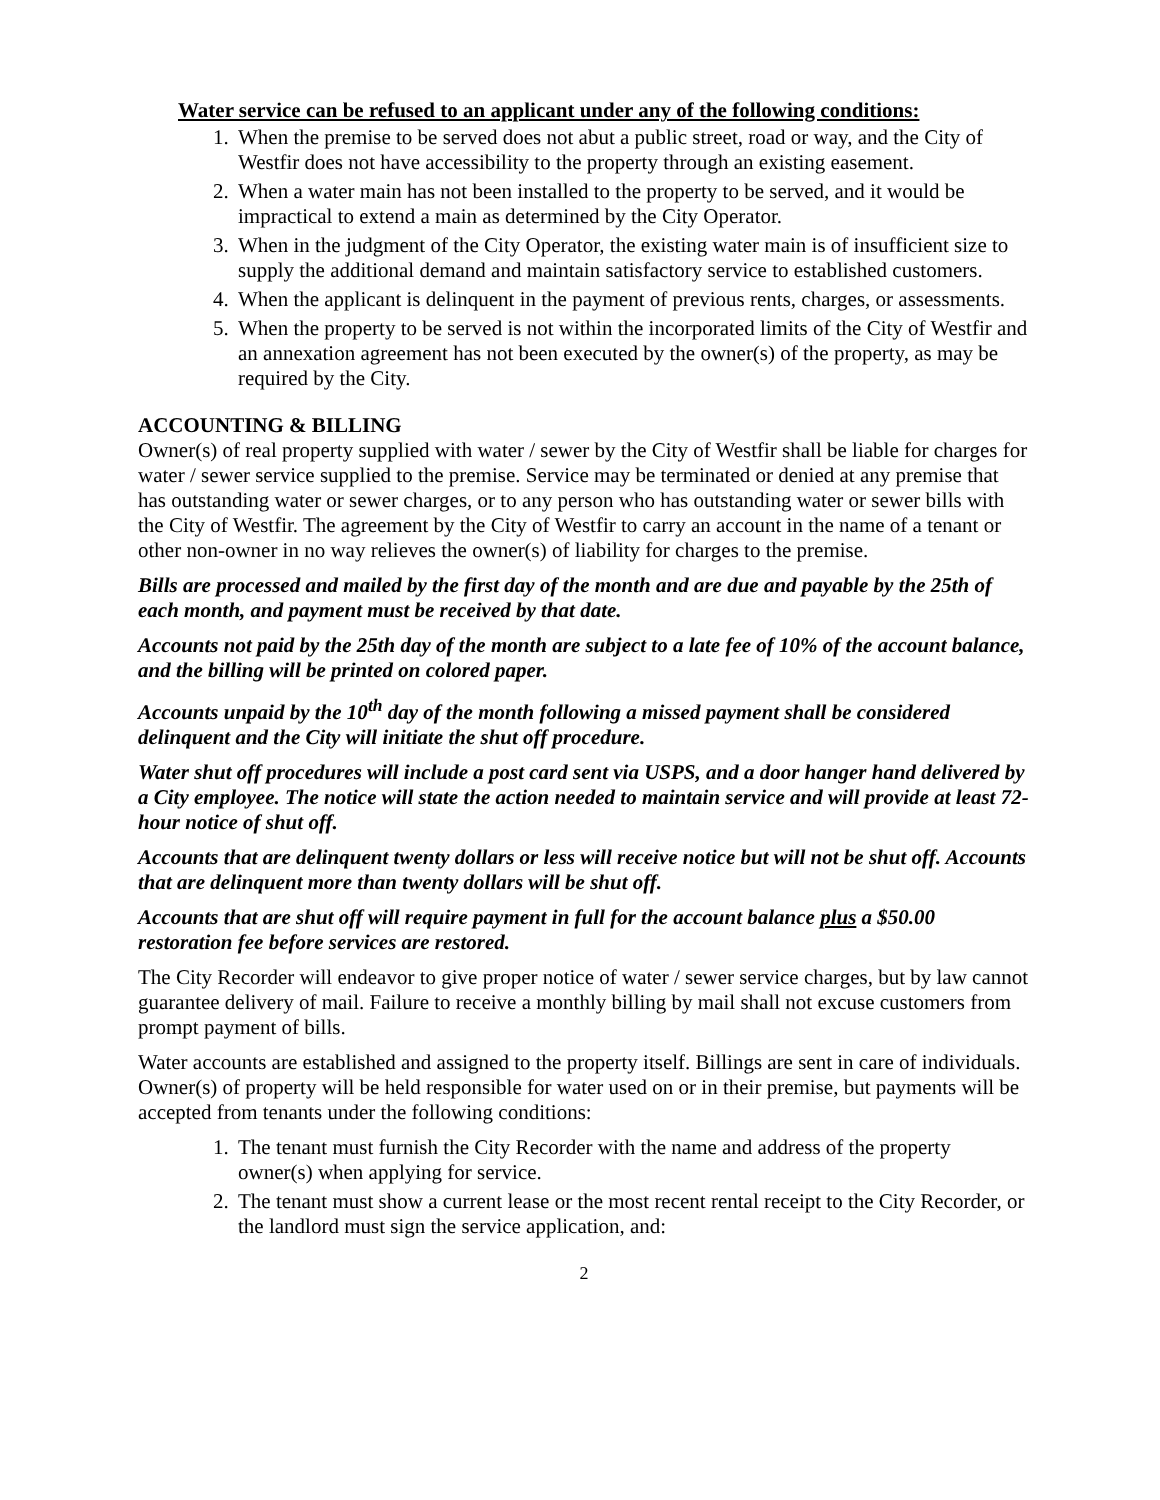Water service can be refused to an applicant under any of the following conditions:
1. When the premise to be served does not abut a public street, road or way, and the City of Westfir does not have accessibility to the property through an existing easement.
2. When a water main has not been installed to the property to be served, and it would be impractical to extend a main as determined by the City Operator.
3. When in the judgment of the City Operator, the existing water main is of insufficient size to supply the additional demand and maintain satisfactory service to established customers.
4. When the applicant is delinquent in the payment of previous rents, charges, or assessments.
5. When the property to be served is not within the incorporated limits of the City of Westfir and an annexation agreement has not been executed by the owner(s) of the property, as may be required by the City.
ACCOUNTING & BILLING
Owner(s) of real property supplied with water / sewer by the City of Westfir shall be liable for charges for water / sewer service supplied to the premise. Service may be terminated or denied at any premise that has outstanding water or sewer charges, or to any person who has outstanding water or sewer bills with the City of Westfir. The agreement by the City of Westfir to carry an account in the name of a tenant or other non-owner in no way relieves the owner(s) of liability for charges to the premise.
Bills are processed and mailed by the first day of the month and are due and payable by the 25th of each month, and payment must be received by that date.
Accounts not paid by the 25th day of the month are subject to a late fee of 10% of the account balance, and the billing will be printed on colored paper.
Accounts unpaid by the 10<sup>th</sup> day of the month following a missed payment shall be considered delinquent and the City will initiate the shut off procedure.
Water shut off procedures will include a post card sent via USPS, and a door hanger hand delivered by a City employee. The notice will state the action needed to maintain service and will provide at least 72-hour notice of shut off.
Accounts that are delinquent twenty dollars or less will receive notice but will not be shut off. Accounts that are delinquent more than twenty dollars will be shut off.
Accounts that are shut off will require payment in full for the account balance plus a $50.00 restoration fee before services are restored.
The City Recorder will endeavor to give proper notice of water / sewer service charges, but by law cannot guarantee delivery of mail. Failure to receive a monthly billing by mail shall not excuse customers from prompt payment of bills.
Water accounts are established and assigned to the property itself. Billings are sent in care of individuals. Owner(s) of property will be held responsible for water used on or in their premise, but payments will be accepted from tenants under the following conditions:
1. The tenant must furnish the City Recorder with the name and address of the property owner(s) when applying for service.
2. The tenant must show a current lease or the most recent rental receipt to the City Recorder, or the landlord must sign the service application, and:
2